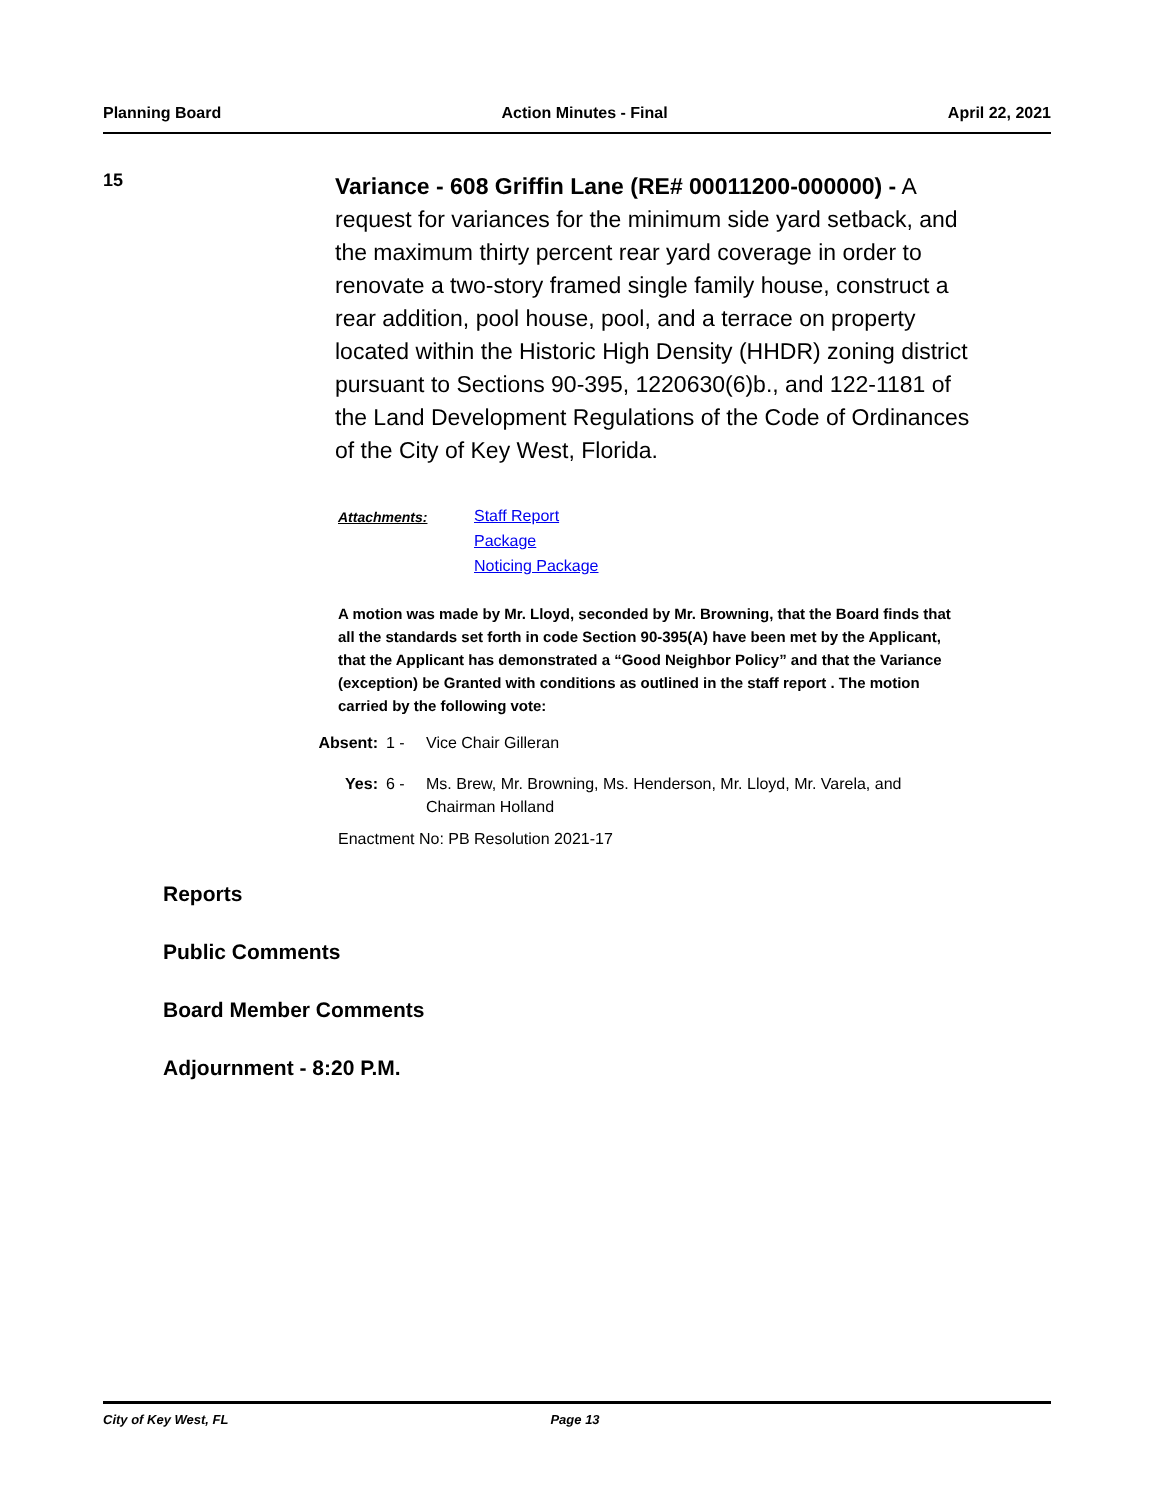Planning Board Action Minutes - Final April 22, 2021
15
Variance - 608 Griffin Lane (RE# 00011200-000000) - A request for variances for the minimum side yard setback, and the maximum thirty percent rear yard coverage in order to renovate a two-story framed single family house, construct a rear addition, pool house, pool, and a terrace on property located within the Historic High Density (HHDR) zoning district pursuant to Sections 90-395, 1220630(6)b., and 122-1181 of the Land Development Regulations of the Code of Ordinances of the City of Key West, Florida.
Attachments:
Staff Report
Package
Noticing Package
A motion was made by Mr. Lloyd, seconded by Mr. Browning, that the Board finds that all the standards set forth in code Section 90-395(A) have been met by the Applicant, that the Applicant has demonstrated a “Good Neighbor Policy” and that the Variance (exception) be Granted with conditions as outlined in the staff report . The motion carried by the following vote:
Absent:
1 - Vice Chair Gilleran
Yes: 6 - Ms. Brew, Mr. Browning, Ms. Henderson, Mr. Lloyd, Mr. Varela, and Chairman Holland
Enactment No: PB Resolution 2021-17
Reports
Public Comments
Board Member Comments
Adjournment - 8:20 P.M.
City of Key West, FL Page 13